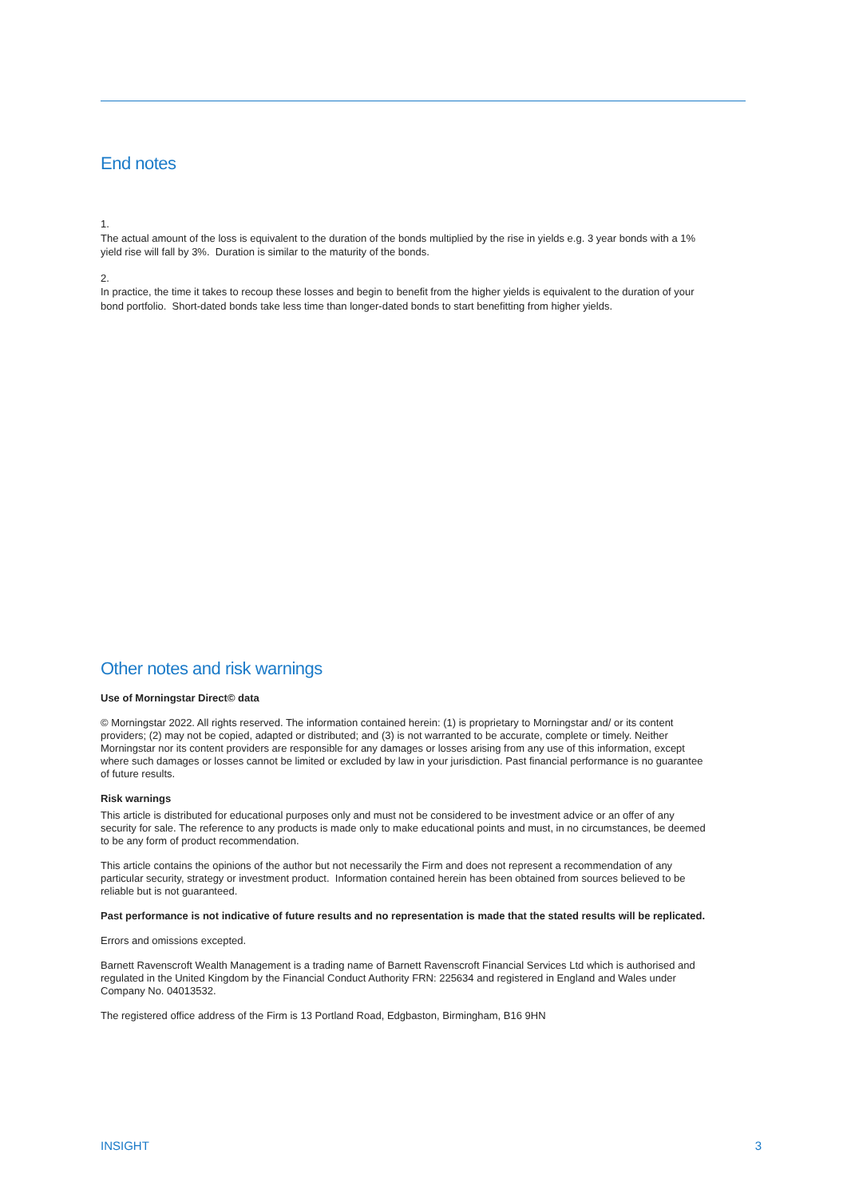End notes
1.
The actual amount of the loss is equivalent to the duration of the bonds multiplied by the rise in yields e.g. 3 year bonds with a 1% yield rise will fall by 3%. Duration is similar to the maturity of the bonds.
2.
In practice, the time it takes to recoup these losses and begin to benefit from the higher yields is equivalent to the duration of your bond portfolio. Short-dated bonds take less time than longer-dated bonds to start benefitting from higher yields.
Other notes and risk warnings
Use of Morningstar Direct© data
© Morningstar 2022. All rights reserved. The information contained herein: (1) is proprietary to Morningstar and/ or its content providers; (2) may not be copied, adapted or distributed; and (3) is not warranted to be accurate, complete or timely. Neither Morningstar nor its content providers are responsible for any damages or losses arising from any use of this information, except where such damages or losses cannot be limited or excluded by law in your jurisdiction. Past financial performance is no guarantee of future results.
Risk warnings
This article is distributed for educational purposes only and must not be considered to be investment advice or an offer of any security for sale. The reference to any products is made only to make educational points and must, in no circumstances, be deemed to be any form of product recommendation.
This article contains the opinions of the author but not necessarily the Firm and does not represent a recommendation of any particular security, strategy or investment product. Information contained herein has been obtained from sources believed to be reliable but is not guaranteed.
Past performance is not indicative of future results and no representation is made that the stated results will be replicated.
Errors and omissions excepted.
Barnett Ravenscroft Wealth Management is a trading name of Barnett Ravenscroft Financial Services Ltd which is authorised and regulated in the United Kingdom by the Financial Conduct Authority FRN: 225634 and registered in England and Wales under Company No. 04013532.
The registered office address of the Firm is 13 Portland Road, Edgbaston, Birmingham, B16 9HN
INSIGHT 3